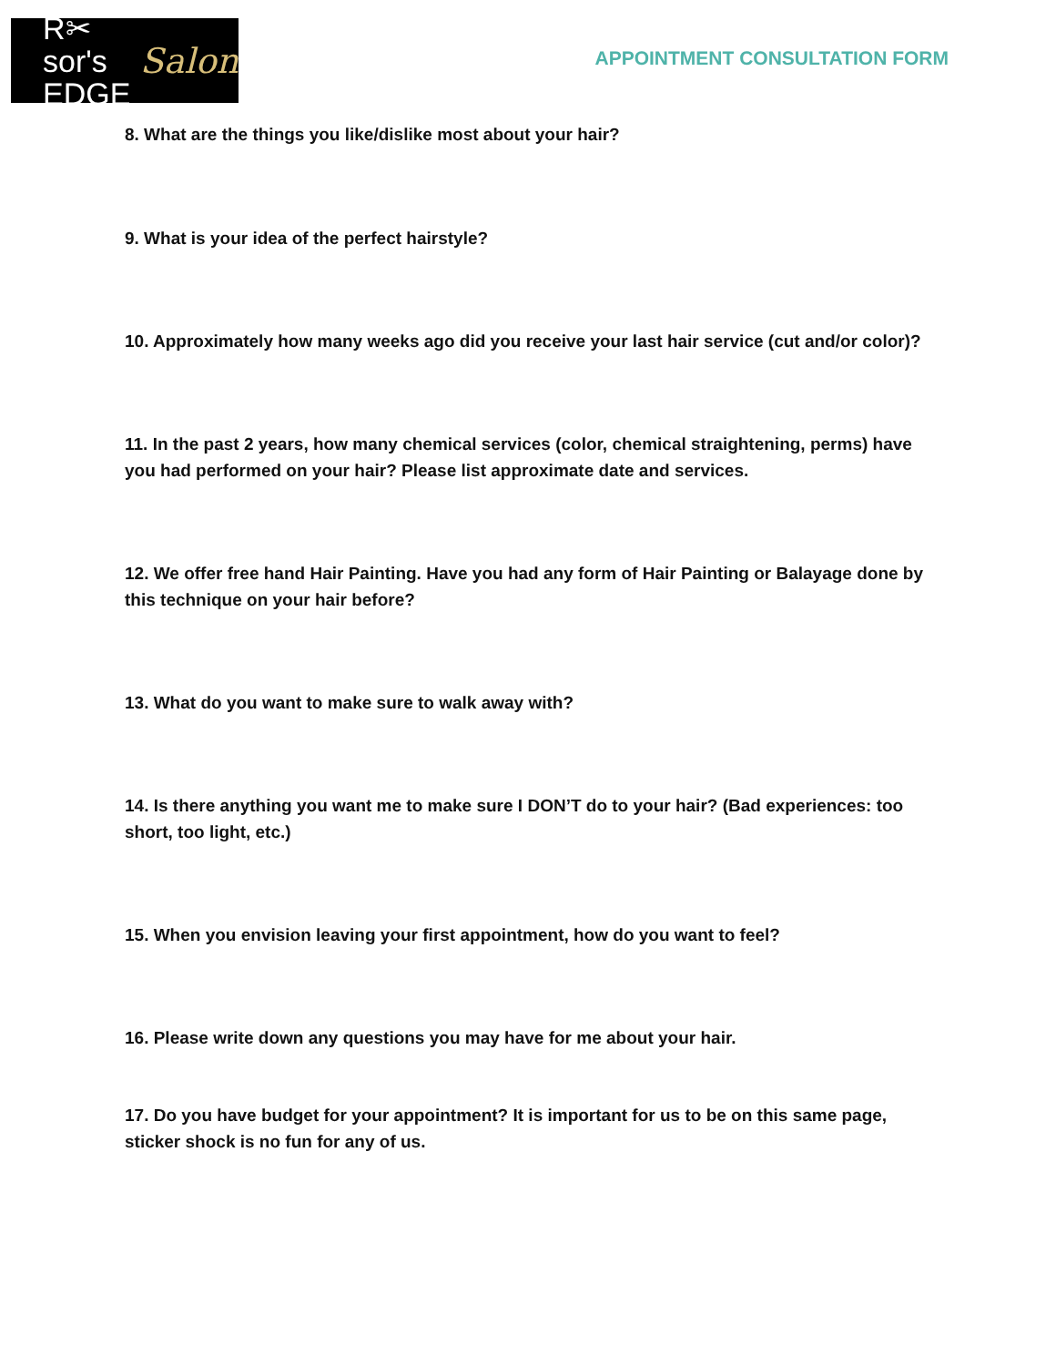R✂sor's
EDGE
Salon
APPOINTMENT CONSULTATION FORM
8. What are the things you like/dislike most about your hair?
9. What is your idea of the perfect hairstyle?
10. Approximately how many weeks ago did you receive your last hair service (cut and/or color)?
11. In the past 2 years, how many chemical services (color, chemical straightening, perms) have you had performed on your hair? Please list approximate date and services.
12. We offer free hand Hair Painting. Have you had any form of Hair Painting or Balayage done by this technique on your hair before?
13. What do you want to make sure to walk away with?
14. Is there anything you want me to make sure I DON’T do to your hair? (Bad experiences: too short, too light, etc.)
15. When you envision leaving your first appointment, how do you want to feel?
16. Please write down any questions you may have for me about your hair.
17. Do you have budget for your appointment? It is important for us to be on this same page, sticker shock is no fun for any of us.